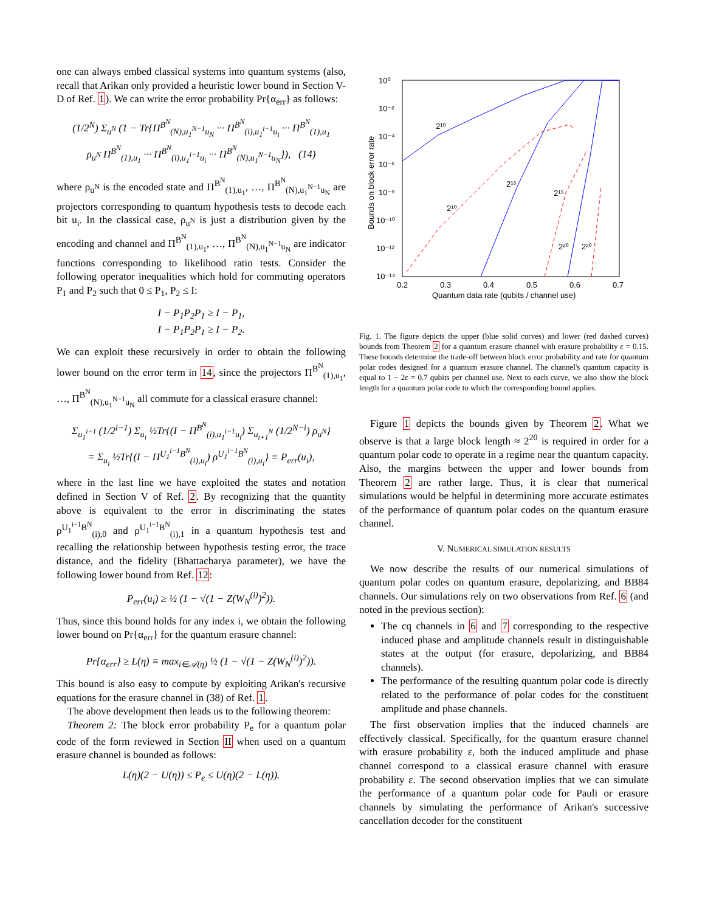one can always embed classical systems into quantum systems (also, recall that Arikan only provided a heuristic lower bound in Section V-D of Ref. 1). We can write the error probability Pr{α<sub>err</sub>} as follows:
(1/2<sup>N</sup>) Σ<sub>u<sup>N</sup></sub> (1 − Tr{Π<sup>B<sup>N</sup></sup><sub>(N),u<sub>1</sub><sup>N−1</sup>u<sub>N</sub></sub> ··· Π<sup>B<sup>N</sup></sup><sub>(i),u<sub>1</sub><sup>i−1</sup>u<sub>i</sub></sub> ··· Π<sup>B<sup>N</sup></sup><sub>(1),u<sub>1</sub></sub>
ρ<sub>u<sup>N</sup></sub> Π<sup>B<sup>N</sup></sup><sub>(1),u<sub>1</sub></sub> ··· Π<sup>B<sup>N</sup></sup><sub>(i),u<sub>1</sub><sup>i−1</sup>u<sub>i</sub></sub> ··· Π<sup>B<sup>N</sup></sup><sub>(N),u<sub>1</sub><sup>N−1</sup>u<sub>N</sub></sub>}), (14)
where ρ<sub>u<sup>N</sup></sub> is the encoded state and Π<sup>B<sup>N</sup></sup><sub>(1),u<sub>1</sub></sub>, …, Π<sup>B<sup>N</sup></sup><sub>(N),u<sub>1</sub><sup>N−1</sup>u<sub>N</sub></sub> are projectors corresponding to quantum hypothesis tests to decode each bit u<sub>i</sub>. In the classical case, ρ<sub>u<sup>N</sup></sub> is just a distribution given by the encoding and channel and Π<sup>B<sup>N</sup></sup><sub>(1),u<sub>1</sub></sub>, …, Π<sup>B<sup>N</sup></sup><sub>(N),u<sub>1</sub><sup>N−1</sup>u<sub>N</sub></sub> are indicator functions corresponding to likelihood ratio tests. Consider the following operator inequalities which hold for commuting operators P<sub>1</sub> and P<sub>2</sub> such that 0 ≤ P<sub>1</sub>, P<sub>2</sub> ≤ I:
I − P<sub>1</sub>P<sub>2</sub>P<sub>1</sub> ≥ I − P<sub>1</sub>,
I − P<sub>1</sub>P<sub>2</sub>P<sub>1</sub> ≥ I − P<sub>2</sub>.
We can exploit these recursively in order to obtain the following lower bound on the error term in 14, since the projectors Π<sup>B<sup>N</sup></sup><sub>(1),u<sub>1</sub></sub>, …, Π<sup>B<sup>N</sup></sup><sub>(N),u<sub>1</sub><sup>N−1</sup>u<sub>N</sub></sub> all commute for a classical erasure channel:
Σ<sub>u<sub>1</sub><sup>i−1</sup></sub> (1/2<sup>i−1</sup>) Σ<sub>u<sub>i</sub></sub> ½Tr{(I − Π<sup>B<sup>N</sup></sup><sub>(i),u<sub>1</sub><sup>i−1</sup>u<sub>i</sub></sub>) Σ<sub>u<sub>i+1</sub><sup>N</sup></sub> (1/2<sup>N−i</sup>) ρ<sub>u<sup>N</sup></sub>}
= Σ<sub>u<sub>i</sub></sub> ½Tr{(I − Π<sup>U<sub>1</sub><sup>i−1</sup>B<sup>N</sup></sup><sub>(i),u<sub>i</sub></sub>) ρ<sup>U<sub>1</sub><sup>i−1</sup>B<sup>N</sup></sup><sub>(i),u<sub>i</sub></sub>} ≡ P<sub>err</sub>(u<sub>i</sub>),
where in the last line we have exploited the states and notation defined in Section V of Ref. 2. By recognizing that the quantity above is equivalent to the error in discriminating the states ρ<sup>U<sub>1</sub><sup>i−1</sup>B<sup>N</sup></sup><sub>(i),0</sub> and ρ<sup>U<sub>1</sub><sup>i−1</sup>B<sup>N</sup></sup><sub>(i),1</sub> in a quantum hypothesis test and recalling the relationship between hypothesis testing error, the trace distance, and the fidelity (Bhattacharya parameter), we have the following lower bound from Ref. 12:
P<sub>err</sub>(u<sub>i</sub>) ≥ ½ (1 − √(1 − Z(W<sub>N</sub><sup>(i)</sup>)<sup>2</sup>)).
Thus, since this bound holds for any index i, we obtain the following lower bound on Pr{α<sub>err</sub>} for the quantum erasure channel:
Pr{α<sub>err</sub>} ≥ L(η) ≡ max<sub>i∈𝒜(η)</sub> ½ (1 − √(1 − Z(W<sub>N</sub><sup>(i)</sup>)<sup>2</sup>)).
This bound is also easy to compute by exploiting Arikan's recursive equations for the erasure channel in (38) of Ref. 1.
The above development then leads us to the following theorem:
Theorem 2: The block error probability P<sub>e</sub> for a quantum polar code of the form reviewed in Section II when used on a quantum erasure channel is bounded as follows:
L(η)(2 − U(η)) ≤ P<sub>e</sub> ≤ U(η)(2 − L(η)).
10⁰
10⁻²
10⁻⁴
10⁻⁶
10⁻⁸
10⁻¹⁰
10⁻¹²
10⁻¹⁴
0.2
0.3
0.4
0.5
0.6
0.7
Quantum data rate (qubits / channel use)
Bounds on block error rate
2¹⁰
2¹⁰
2¹⁵
2¹⁵
2²⁰
2²⁰
Fig. 1. The figure depicts the upper (blue solid curves) and lower (red dashed curves) bounds from Theorem 2 for a quantum erasure channel with erasure probability ε = 0.15. These bounds determine the trade-off between block error probability and rate for quantum polar codes designed for a quantum erasure channel. The channel's quantum capacity is equal to 1 − 2ε = 0.7 qubits per channel use. Next to each curve, we also show the block length for a quantum polar code to which the corresponding bound applies.
Figure 1 depicts the bounds given by Theorem 2. What we observe is that a large block length ≈ 2<sup>20</sup> is required in order for a quantum polar code to operate in a regime near the quantum capacity. Also, the margins between the upper and lower bounds from Theorem 2 are rather large. Thus, it is clear that numerical simulations would be helpful in determining more accurate estimates of the performance of quantum polar codes on the quantum erasure channel.
V. NUMERICAL SIMULATION RESULTS
We now describe the results of our numerical simulations of quantum polar codes on quantum erasure, depolarizing, and BB84 channels. Our simulations rely on two observations from Ref. 6 (and noted in the previous section):
The cq channels in 6 and 7 corresponding to the respective induced phase and amplitude channels result in distinguishable states at the output (for erasure, depolarizing, and BB84 channels).
The performance of the resulting quantum polar code is directly related to the performance of polar codes for the constituent amplitude and phase channels.
The first observation implies that the induced channels are effectively classical. Specifically, for the quantum erasure channel with erasure probability ε, both the induced amplitude and phase channel correspond to a classical erasure channel with erasure probability ε. The second observation implies that we can simulate the performance of a quantum polar code for Pauli or erasure channels by simulating the performance of Arikan's successive cancellation decoder for the constituent